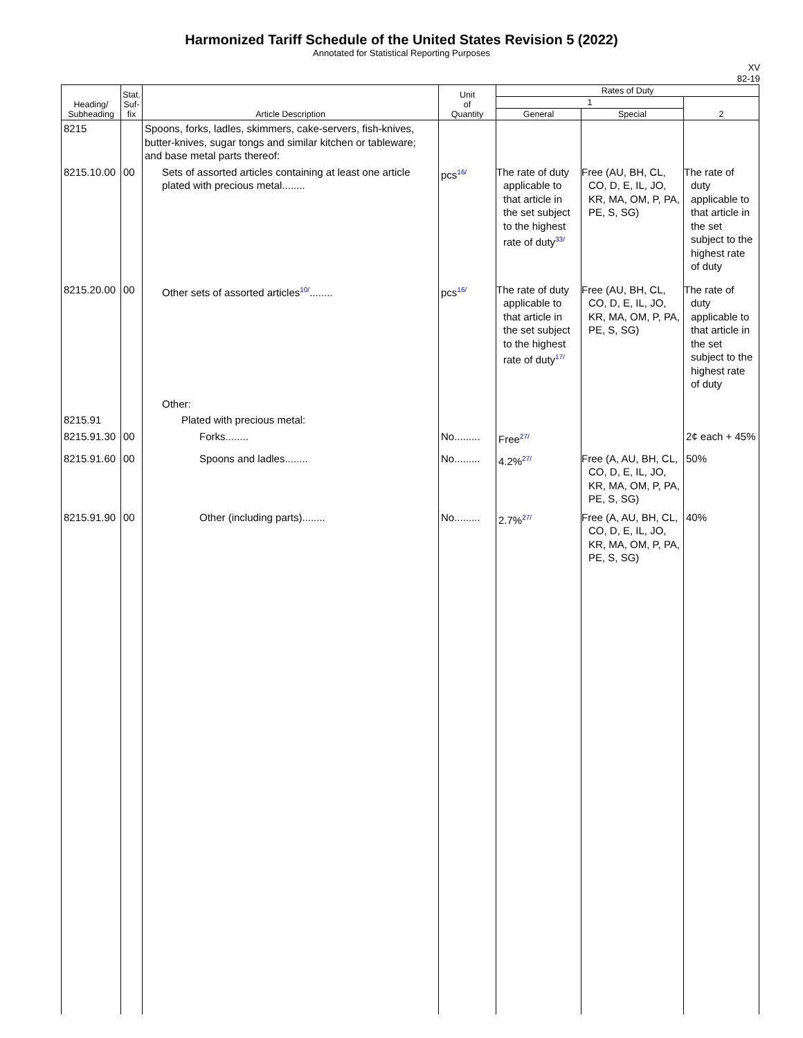Harmonized Tariff Schedule of the United States Revision 5 (2022)
Annotated for Statistical Reporting Purposes
XV
82-19
| Heading/ Subheading | Stat. Suf- fix | Article Description | Unit of Quantity | Rates of Duty | | |
| --- | --- | --- | --- | --- | --- | --- |
| | | | | 1 | | 2 |
| | | | | General | Special | |
| 8215 | | Spoons, forks, ladles, skimmers, cake-servers, fish-knives, butter-knives, sugar tongs and similar kitchen or tableware; and base metal parts thereof: | | | | |
| 8215.10.00 | 00 | Sets of assorted articles containing at least one article plated with precious metal........ | pcs<sup>16/</sup> | The rate of duty applicable to that article in the set subject to the highest rate of duty<sup>33/</sup> | Free (AU, BH, CL, CO, D, E, IL, JO, KR, MA, OM, P, PA, PE, S, SG) | The rate of duty applicable to that article in the set subject to the highest rate of duty |
| 8215.20.00 | 00 | Other sets of assorted articles<sup>10/</sup>........ | pcs<sup>16/</sup> | The rate of duty applicable to that article in the set subject to the highest rate of duty<sup>17/</sup> | Free (AU, BH, CL, CO, D, E, IL, JO, KR, MA, OM, P, PA, PE, S, SG) | The rate of duty applicable to that article in the set subject to the highest rate of duty |
| | | Other: | | | | |
| 8215.91 | | Plated with precious metal: | | | | |
| 8215.91.30 | 00 | Forks........ | No......... | Free<sup>27/</sup> | | 2¢ each + 45% |
| 8215.91.60 | 00 | Spoons and ladles........ | No......... | 4.2%<sup>27/</sup> | Free (A, AU, BH, CL, CO, D, E, IL, JO, KR, MA, OM, P, PA, PE, S, SG) | 50% |
| 8215.91.90 | 00 | Other (including parts)........ | No......... | 2.7%<sup>27/</sup> | Free (A, AU, BH, CL, CO, D, E, IL, JO, KR, MA, OM, P, PA, PE, S, SG) | 40% |